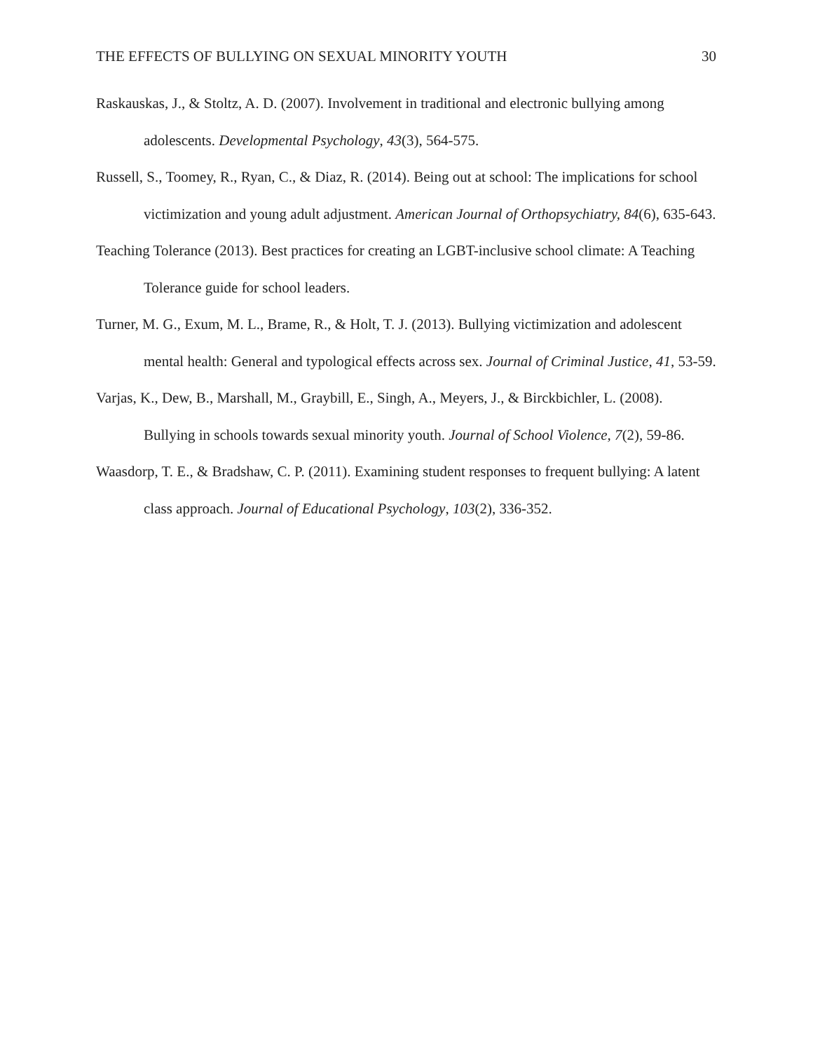THE EFFECTS OF BULLYING ON SEXUAL MINORITY YOUTH 30
Raskauskas, J., & Stoltz, A. D. (2007). Involvement in traditional and electronic bullying among adolescents. Developmental Psychology, 43(3), 564-575.
Russell, S., Toomey, R., Ryan, C., & Diaz, R. (2014). Being out at school: The implications for school victimization and young adult adjustment. American Journal of Orthopsychiatry, 84(6), 635-643.
Teaching Tolerance (2013). Best practices for creating an LGBT-inclusive school climate: A Teaching Tolerance guide for school leaders.
Turner, M. G., Exum, M. L., Brame, R., & Holt, T. J. (2013). Bullying victimization and adolescent mental health: General and typological effects across sex. Journal of Criminal Justice, 41, 53-59.
Varjas, K., Dew, B., Marshall, M., Graybill, E., Singh, A., Meyers, J., & Birckbichler, L. (2008). Bullying in schools towards sexual minority youth. Journal of School Violence, 7(2), 59-86.
Waasdorp, T. E., & Bradshaw, C. P. (2011). Examining student responses to frequent bullying: A latent class approach. Journal of Educational Psychology, 103(2), 336-352.